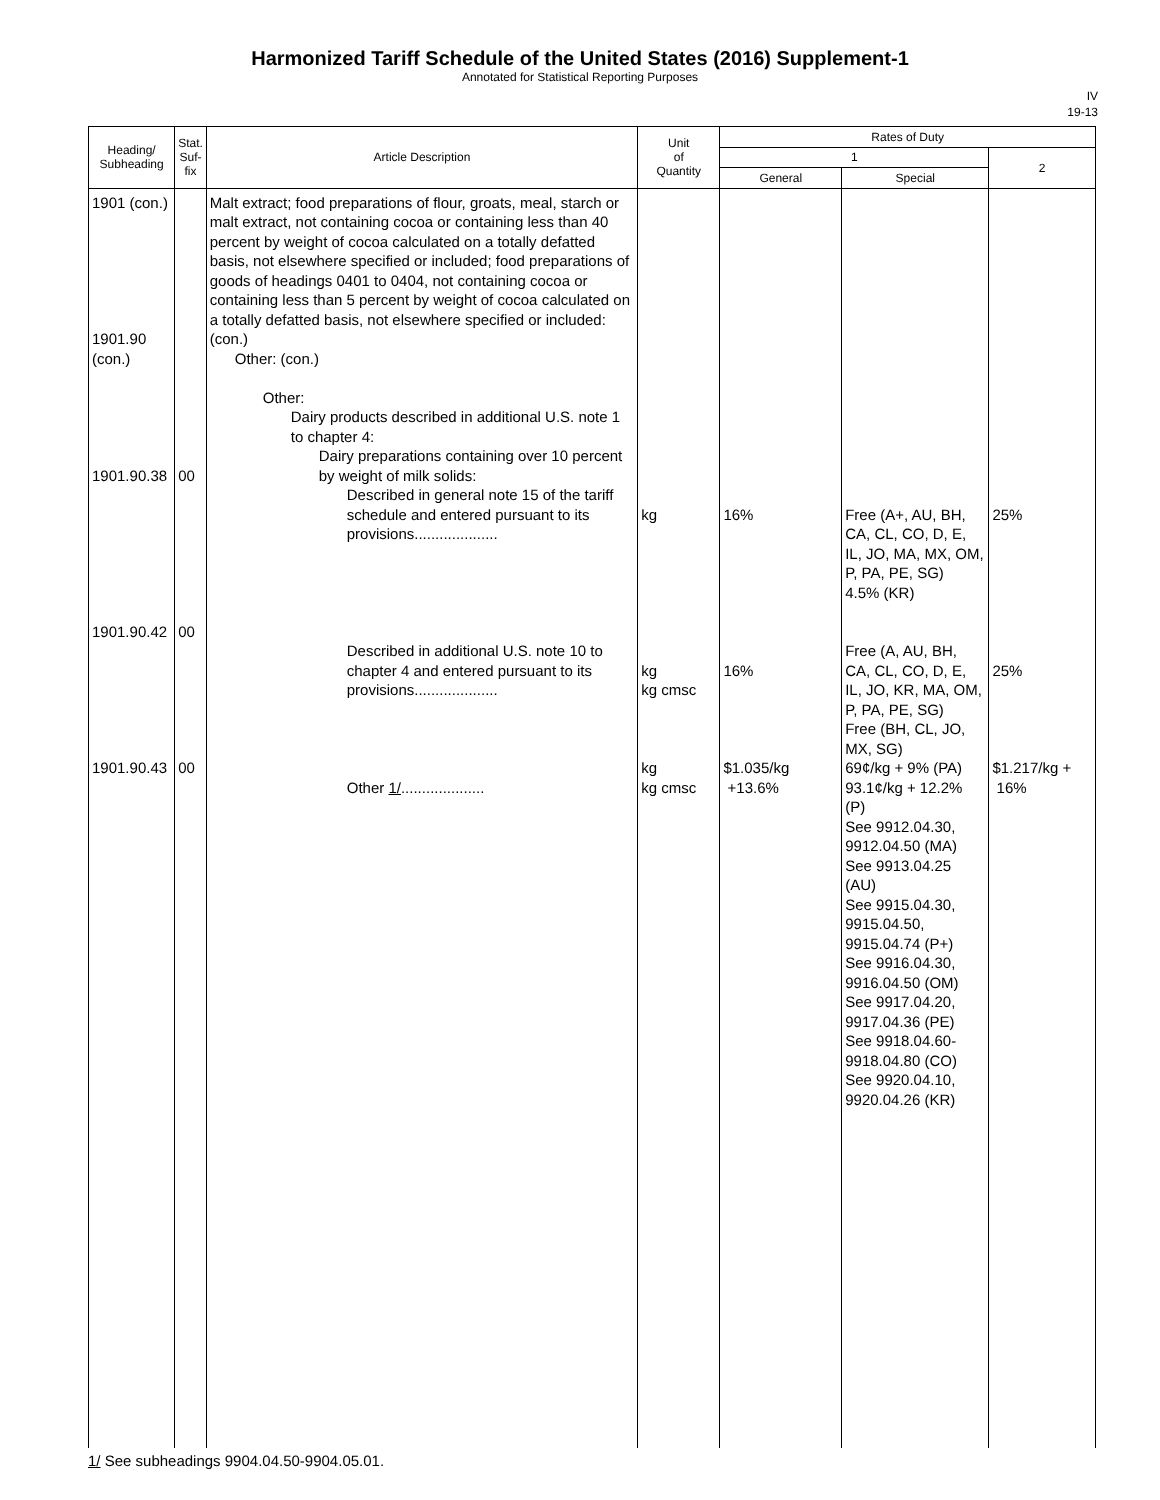Harmonized Tariff Schedule of the United States (2016) Supplement-1
Annotated for Statistical Reporting Purposes
IV
19-13
| Heading/ Subheading | Stat. Suf- fix | Article Description | Unit of Quantity | Rates of Duty | | |
| --- | --- | --- | --- | --- | --- | --- |
| | | | | 1 | | 2 |
| | | | | General | Special | |
| 1901 (con.) 1901.90 (con.) 1901.90.38 1901.90.42 1901.90.43 | 00 00 00 | Malt extract; food preparations of flour, groats, meal, starch or malt extract, not containing cocoa or containing less than 40 percent by weight of cocoa calculated on a totally defatted basis, not elsewhere specified or included; food preparations of goods of headings 0401 to 0404, not containing cocoa or containing less than 5 percent by weight of cocoa calculated on a totally defatted basis, not elsewhere specified or included: (con.) Other: (con.) Other: Dairy products described in additional U.S. note 1 to chapter 4: Dairy preparations containing over 10 percent by weight of milk solids: Described in general note 15 of the tariff schedule and entered pursuant to its provisions.................... Described in additional U.S. note 10 to chapter 4 and entered pursuant to its provisions.................... Other 1/ .................... | kg kg kg cmsc kg kg cmsc | 16% 16% $1.035/kg +13.6% | Free (A+, AU, BH, CA, CL, CO, D, E, IL, JO, MA, MX, OM, P, PA, PE, SG) 4.5% (KR) Free (A, AU, BH, CA, CL, CO, D, E, IL, JO, KR, MA, OM, P, PA, PE, SG) Free (BH, CL, JO, MX, SG) 69¢/kg + 9% (PA) 93.1¢/kg + 12.2% (P) See 9912.04.30, 9912.04.50 (MA) See 9913.04.25 (AU) See 9915.04.30, 9915.04.50, 9915.04.74 (P+) See 9916.04.30, 9916.04.50 (OM) See 9917.04.20, 9917.04.36 (PE) See 9918.04.60-9918.04.80 (CO) See 9920.04.10, 9920.04.26 (KR) | 25% 25% $1.217/kg + 16% |
1/ See subheadings 9904.04.50-9904.05.01.